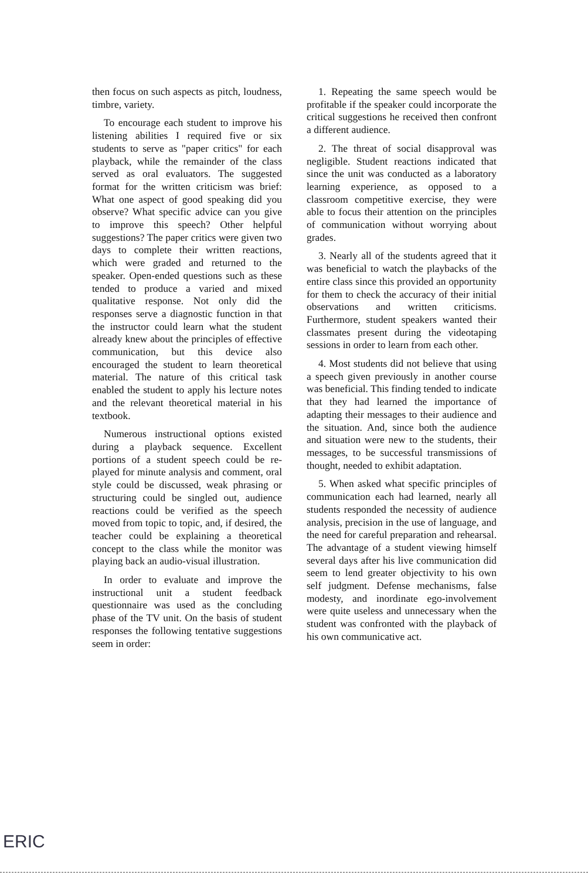then focus on such aspects as pitch, loudness, timbre, variety.
To encourage each student to improve his listening abilities I required five or six students to serve as "paper critics" for each playback, while the remainder of the class served as oral evaluators. The suggested format for the written criticism was brief: What one aspect of good speaking did you observe? What specific advice can you give to improve this speech? Other helpful suggestions? The paper critics were given two days to complete their written reactions, which were graded and returned to the speaker. Open-ended questions such as these tended to produce a varied and mixed qualitative response. Not only did the responses serve a diagnostic function in that the instructor could learn what the student already knew about the principles of effective communication, but this device also encouraged the student to learn theoretical material. The nature of this critical task enabled the student to apply his lecture notes and the relevant theoretical material in his textbook.
Numerous instructional options existed during a playback sequence. Excellent portions of a student speech could be re-played for minute analysis and comment, oral style could be discussed, weak phrasing or structuring could be singled out, audience reactions could be verified as the speech moved from topic to topic, and, if desired, the teacher could be explaining a theoretical concept to the class while the monitor was playing back an audio-visual illustration.
In order to evaluate and improve the instructional unit a student feedback questionnaire was used as the concluding phase of the TV unit. On the basis of student responses the following tentative suggestions seem in order:
1. Repeating the same speech would be profitable if the speaker could incorporate the critical suggestions he received then confront a different audience.
2. The threat of social disapproval was negligible. Student reactions indicated that since the unit was conducted as a laboratory learning experience, as opposed to a classroom competitive exercise, they were able to focus their attention on the principles of communication without worrying about grades.
3. Nearly all of the students agreed that it was beneficial to watch the playbacks of the entire class since this provided an opportunity for them to check the accuracy of their initial observations and written criticisms. Furthermore, student speakers wanted their classmates present during the videotaping sessions in order to learn from each other.
4. Most students did not believe that using a speech given previously in another course was beneficial. This finding tended to indicate that they had learned the importance of adapting their messages to their audience and the situation. And, since both the audience and situation were new to the students, their messages, to be successful transmissions of thought, needed to exhibit adaptation.
5. When asked what specific principles of communication each had learned, nearly all students responded the necessity of audience analysis, precision in the use of language, and the need for careful preparation and rehearsal. The advantage of a student viewing himself several days after his live communication did seem to lend greater objectivity to his own self judgment. Defense mechanisms, false modesty, and inordinate ego-involvement were quite useless and unnecessary when the student was confronted with the playback of his own communicative act.
ERIC